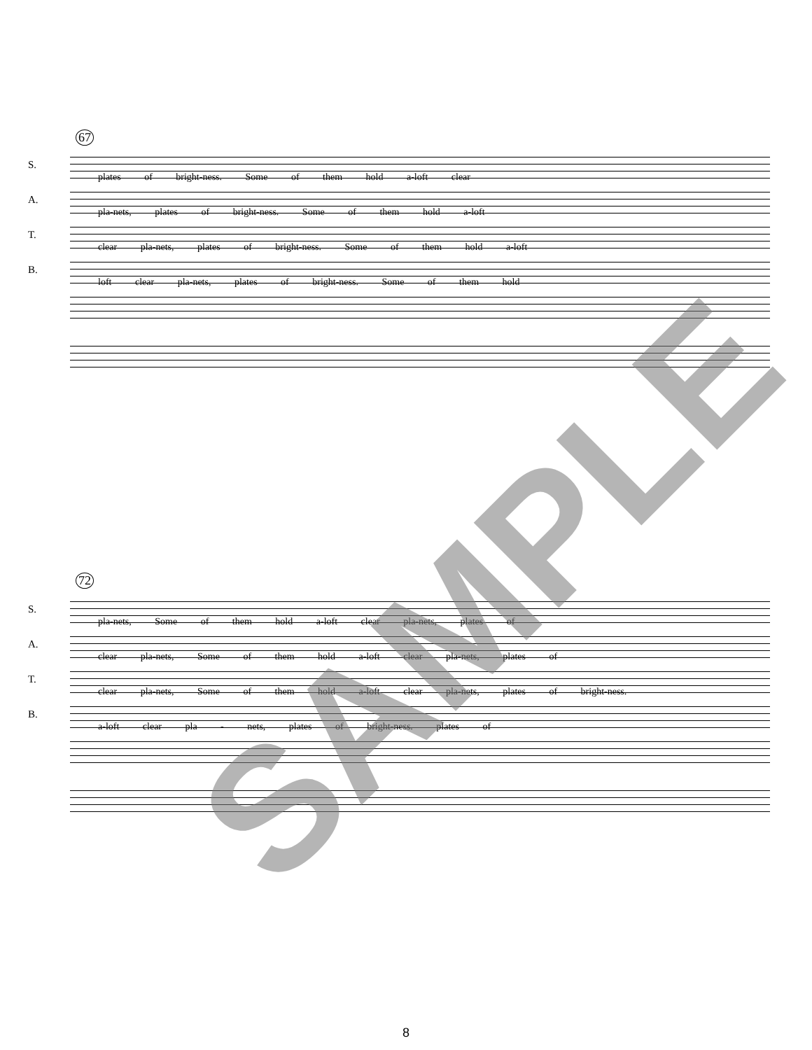67
S.
plates of bright-ness. Some of them hold a-loft clear
A.
pla-nets, plates of bright-ness. Some of them hold a-loft
T.
clear pla-nets, plates of bright-ness. Some of them hold a-loft
B.
loft clear pla-nets, plates of bright-ness. Some of them hold
72
S.
pla-nets, Some of them hold a-loft clear pla-nets, plates of
A.
clear pla-nets, Some of them hold a-loft clear pla-nets, plates of
T.
clear pla-nets, Some of them hold a-loft clear pla-nets, plates of bright-ness.
B.
a-loft clear pla - nets, plates of bright-ness. plates of
SAMPLE
8